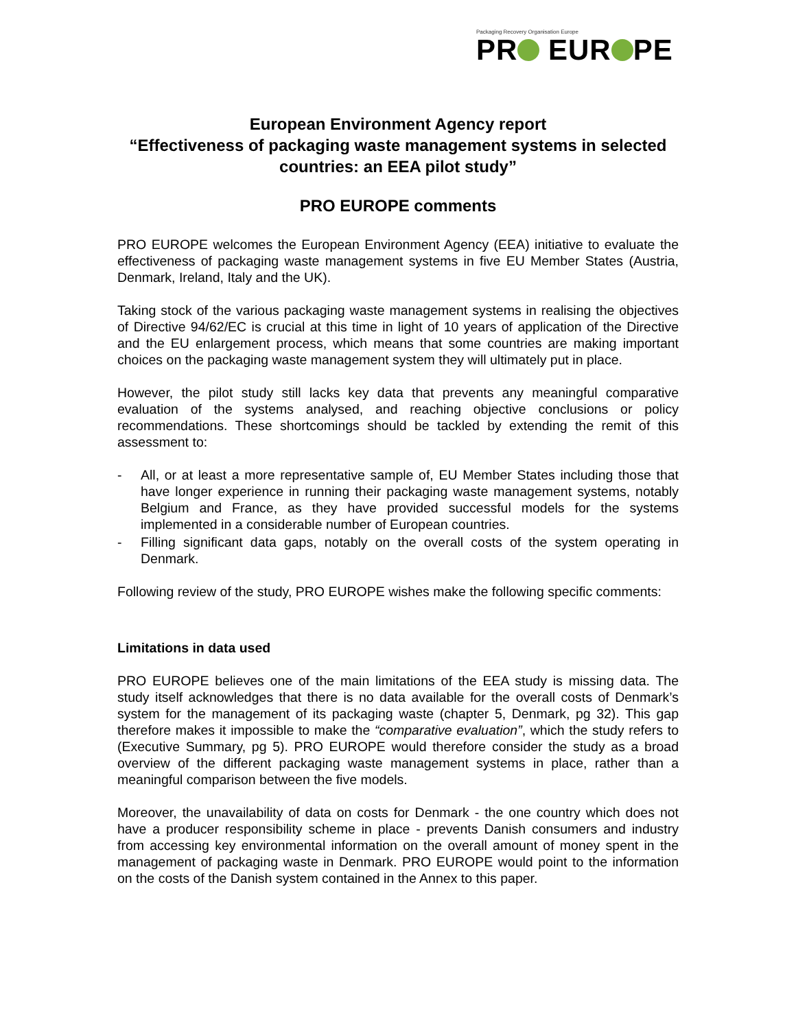Packaging Recovery Organisation Europe
PR EUR PE
European Environment Agency report
“Effectiveness of packaging waste management systems in selected countries: an EEA pilot study”
PRO EUROPE comments
PRO EUROPE welcomes the European Environment Agency (EEA) initiative to evaluate the effectiveness of packaging waste management systems in five EU Member States (Austria, Denmark, Ireland, Italy and the UK).
Taking stock of the various packaging waste management systems in realising the objectives of Directive 94/62/EC is crucial at this time in light of 10 years of application of the Directive and the EU enlargement process, which means that some countries are making important choices on the packaging waste management system they will ultimately put in place.
However, the pilot study still lacks key data that prevents any meaningful comparative evaluation of the systems analysed, and reaching objective conclusions or policy recommendations. These shortcomings should be tackled by extending the remit of this assessment to:
- All, or at least a more representative sample of, EU Member States including those that have longer experience in running their packaging waste management systems, notably Belgium and France, as they have provided successful models for the systems implemented in a considerable number of European countries.
- Filling significant data gaps, notably on the overall costs of the system operating in Denmark.
Following review of the study, PRO EUROPE wishes make the following specific comments:
Limitations in data used
PRO EUROPE believes one of the main limitations of the EEA study is missing data. The study itself acknowledges that there is no data available for the overall costs of Denmark’s system for the management of its packaging waste (chapter 5, Denmark, pg 32). This gap therefore makes it impossible to make the “comparative evaluation”, which the study refers to (Executive Summary, pg 5). PRO EUROPE would therefore consider the study as a broad overview of the different packaging waste management systems in place, rather than a meaningful comparison between the five models.
Moreover, the unavailability of data on costs for Denmark - the one country which does not have a producer responsibility scheme in place - prevents Danish consumers and industry from accessing key environmental information on the overall amount of money spent in the management of packaging waste in Denmark. PRO EUROPE would point to the information on the costs of the Danish system contained in the Annex to this paper.